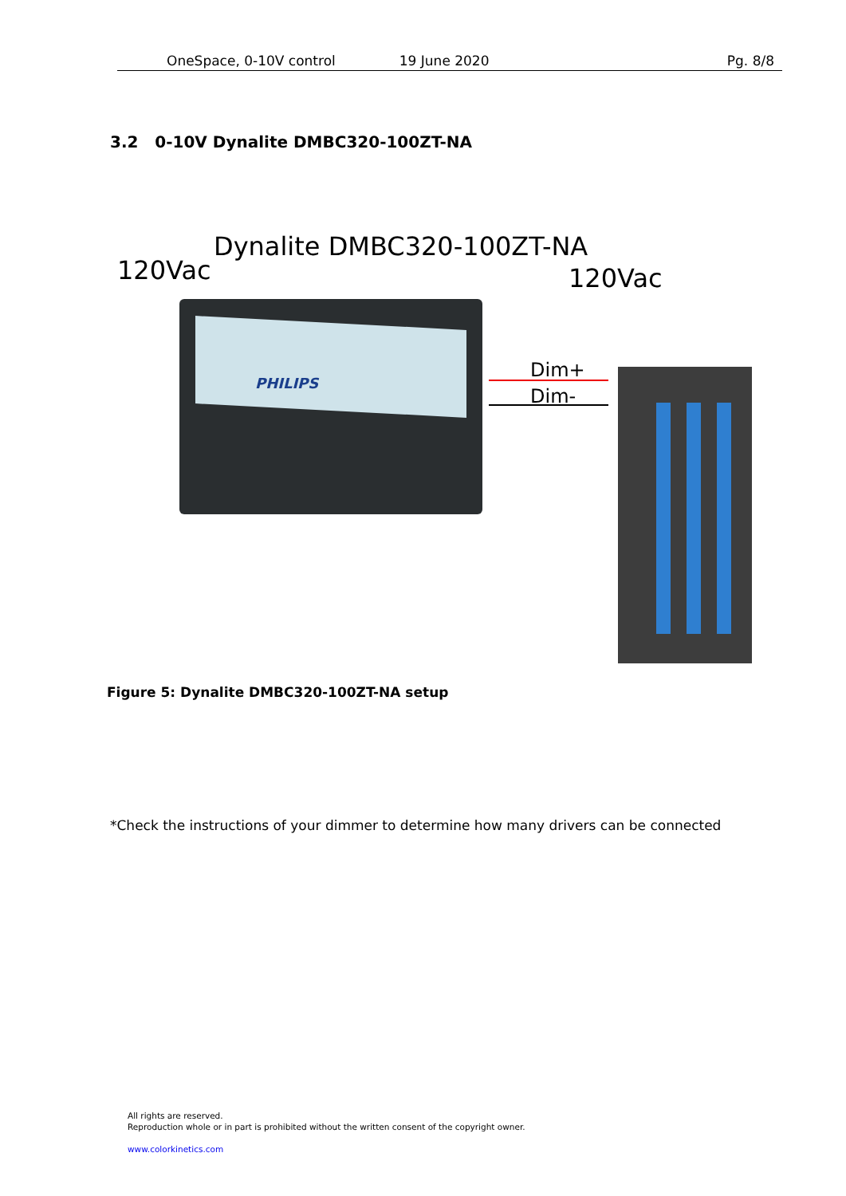OneSpace, 0-10V control 19 June 2020 Pg. 8/8
3.2 0-10V Dynalite DMBC320-100ZT-NA
120Vac
Dynalite DMBC320-100ZT-NA
120Vac
PHILIPS
Dim+
Dim-
Figure 5: Dynalite DMBC320-100ZT-NA setup
*Check the instructions of your dimmer to determine how many drivers can be connected
All rights are reserved.
Reproduction whole or in part is prohibited without the written consent of the copyright owner.
www.colorkinetics.com